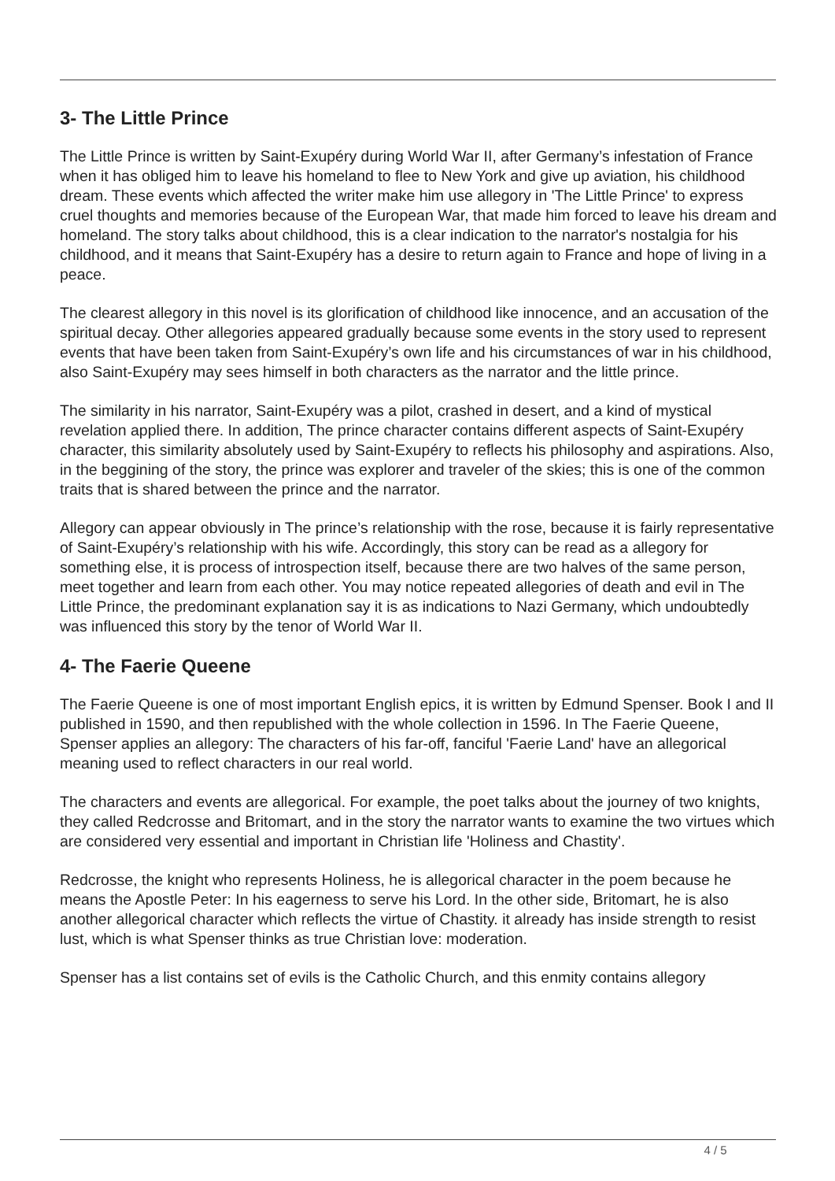3- The Little Prince
The Little Prince is written by Saint-Exupéry during World War II, after Germany’s infestation of France when it has obliged him to leave his homeland to flee to New York and give up aviation, his childhood dream. These events which affected the writer make him use allegory in 'The Little Prince' to express cruel thoughts and memories because of the European War, that made him forced to leave his dream and homeland. The story talks about childhood, this is a clear indication to the narrator's nostalgia for his childhood, and it means that Saint-Exupéry has a desire to return again to France and hope of living in a peace.
The clearest allegory in this novel is its glorification of childhood like innocence, and an accusation of the spiritual decay. Other allegories appeared gradually because some events in the story used to represent events that have been taken from Saint-Exupéry’s own life and his circumstances of war in his childhood, also Saint-Exupéry may sees himself in both characters as the narrator and the little prince.
The similarity in his narrator, Saint-Exupéry was a pilot, crashed in desert, and a kind of mystical revelation applied there. In addition, The prince character contains different aspects of Saint-Exupéry character, this similarity absolutely used by Saint-Exupéry to reflects his philosophy and aspirations. Also, in the beggining of the story, the prince was explorer and traveler of the skies; this is one of the common traits that is shared between the prince and the narrator.
Allegory can appear obviously in The prince’s relationship with the rose, because it is fairly representative of Saint-Exupéry’s relationship with his wife. Accordingly, this story can be read as a allegory for something else, it is process of introspection itself, because there are two halves of the same person, meet together and learn from each other. You may notice repeated allegories of death and evil in The Little Prince, the predominant explanation say it is as indications to Nazi Germany, which undoubtedly was influenced this story by the tenor of World War II.
4- The Faerie Queene
The Faerie Queene is one of most important English epics, it is written by Edmund Spenser. Book I and II published in 1590, and then republished with the whole collection in 1596. In The Faerie Queene, Spenser applies an allegory: The characters of his far-off, fanciful 'Faerie Land' have an allegorical meaning used to reflect characters in our real world.
The characters and events are allegorical. For example, the poet talks about the journey of two knights, they called Redcrosse and Britomart, and in the story the narrator wants to examine the two virtues which are considered very essential and important in Christian life 'Holiness and Chastity'.
Redcrosse, the knight who represents Holiness, he is allegorical character in the poem because he means the Apostle Peter: In his eagerness to serve his Lord. In the other side, Britomart, he is also another allegorical character which reflects the virtue of Chastity. it already has inside strength to resist lust, which is what Spenser thinks as true Christian love: moderation.
Spenser has a list contains set of evils is the Catholic Church, and this enmity contains allegory
4 / 5